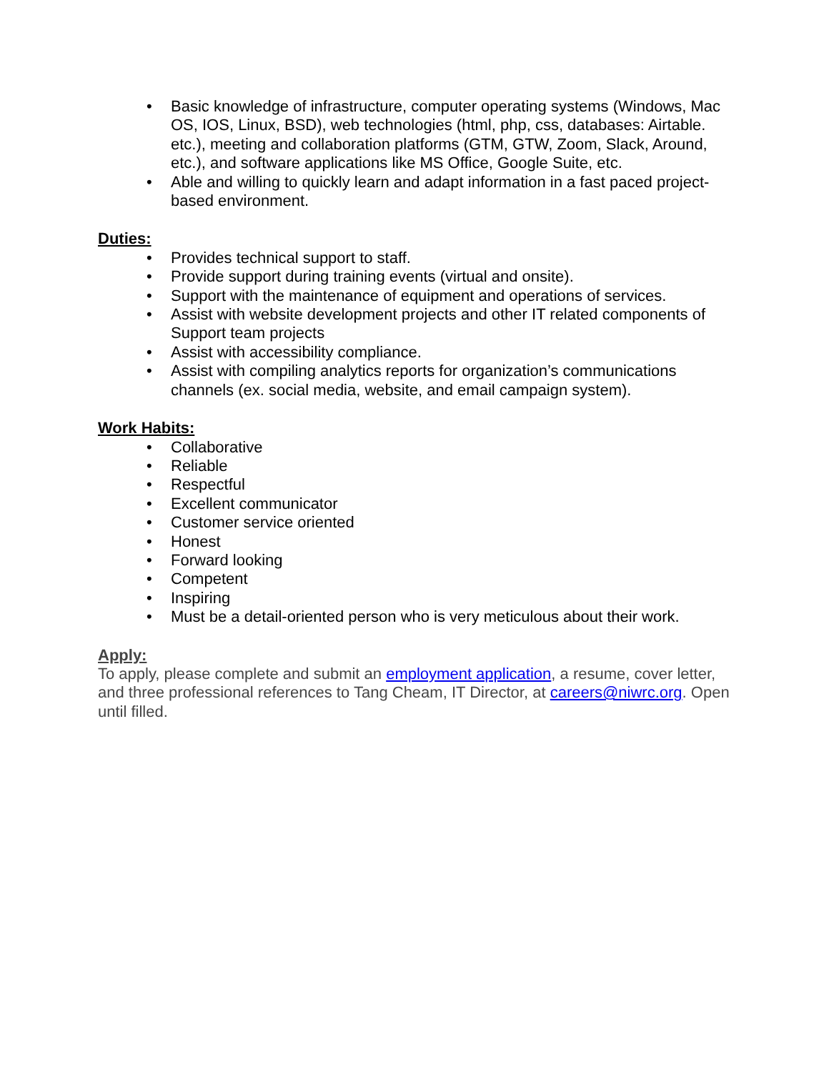• Basic knowledge of infrastructure, computer operating systems (Windows, Mac OS, IOS, Linux, BSD), web technologies (html, php, css, databases: Airtable. etc.), meeting and collaboration platforms (GTM, GTW, Zoom, Slack, Around, etc.), and software applications like MS Office, Google Suite, etc.
• Able and willing to quickly learn and adapt information in a fast paced project-based environment.
Duties:
• Provides technical support to staff.
• Provide support during training events (virtual and onsite).
• Support with the maintenance of equipment and operations of services.
• Assist with website development projects and other IT related components of Support team projects
• Assist with accessibility compliance.
• Assist with compiling analytics reports for organization’s communications channels (ex. social media, website, and email campaign system).
Work Habits:
• Collaborative
• Reliable
• Respectful
• Excellent communicator
• Customer service oriented
• Honest
• Forward looking
• Competent
• Inspiring
• Must be a detail-oriented person who is very meticulous about their work.
Apply:
To apply, please complete and submit an employment application, a resume, cover letter, and three professional references to Tang Cheam, IT Director, at careers@niwrc.org. Open until filled.